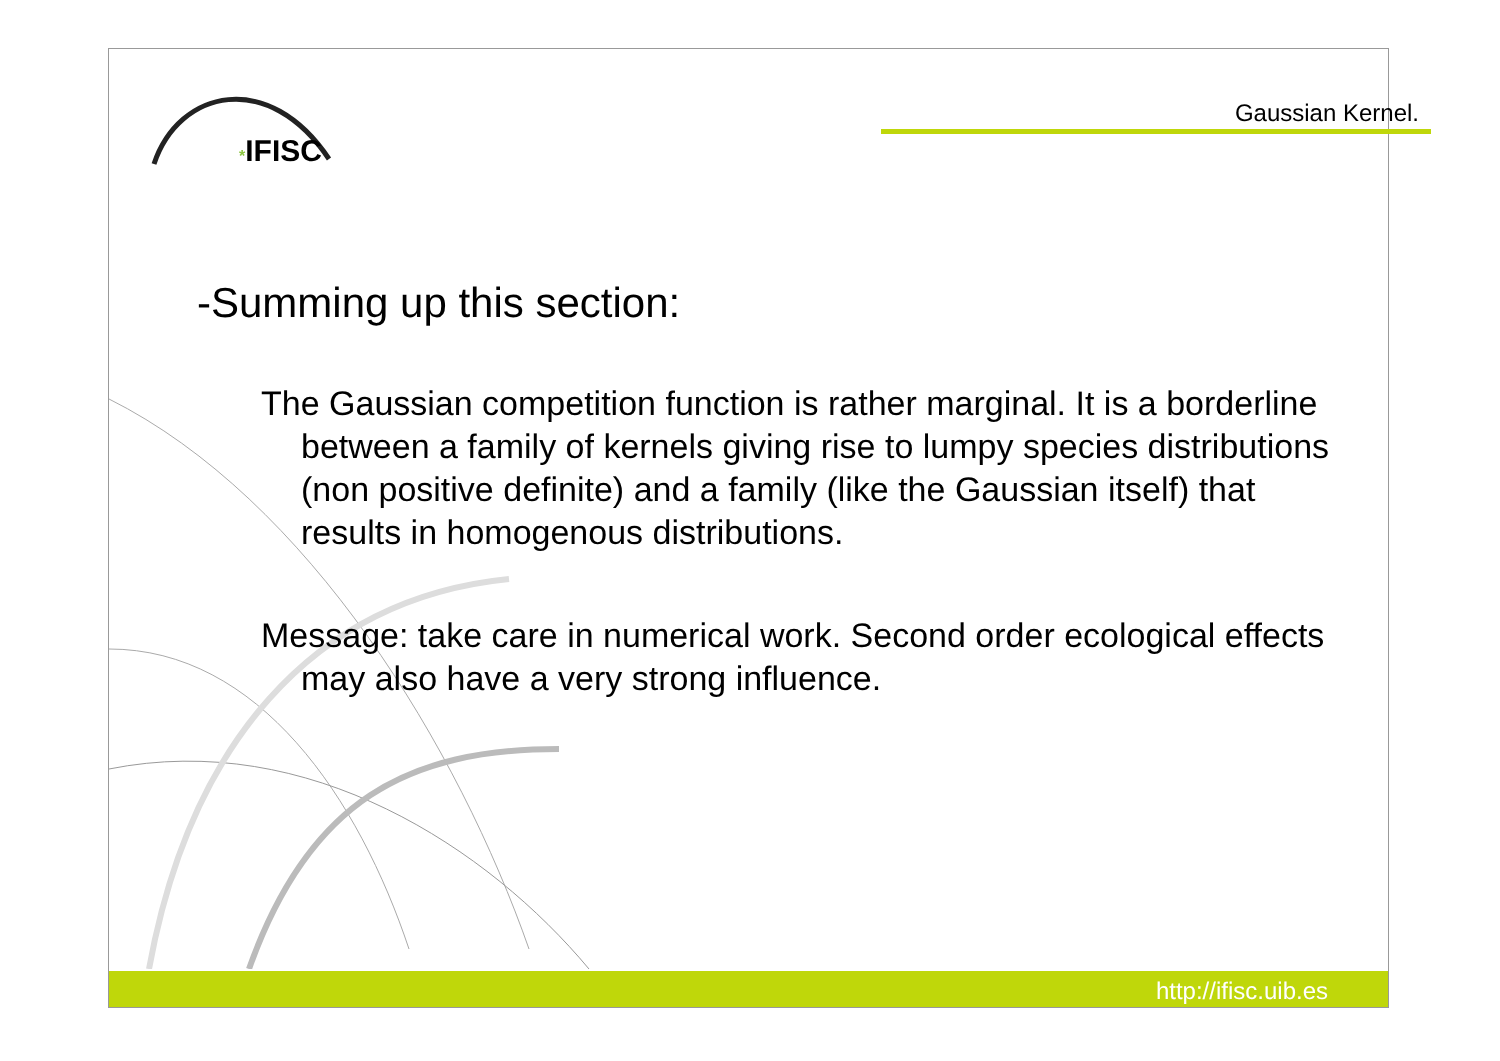Gaussian Kernel.
*IFISC
-Summing up this section:
The Gaussian competition function is rather marginal. It is a borderline between a family of kernels giving rise to lumpy species distributions (non positive definite) and a family (like the Gaussian itself) that results in homogenous distributions.
Message: take care in numerical work. Second order ecological effects may also have a very strong influence.
http://ifisc.uib.es